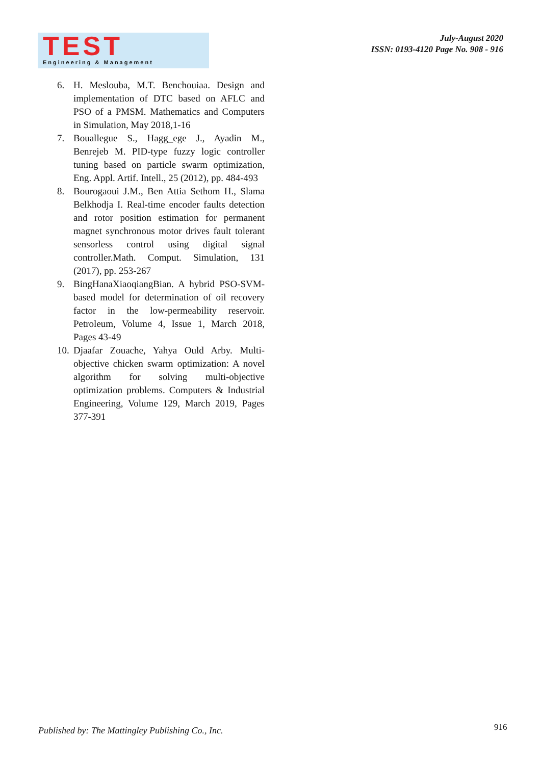TEST
Engineering & Management
July-August 2020
ISSN: 0193-4120 Page No. 908 - 916
6. H. Meslouba, M.T. Benchouiaa. Design and implementation of DTC based on AFLC and PSO of a PMSM. Mathematics and Computers in Simulation, May 2018,1-16
7. Bouallegue S., Hagg_ege J., Ayadin M., Benrejeb M. PID-type fuzzy logic controller tuning based on particle swarm optimization, Eng. Appl. Artif. Intell., 25 (2012), pp. 484-493
8. Bourogaoui J.M., Ben Attia Sethom H., Slama Belkhodja I. Real-time encoder faults detection and rotor position estimation for permanent magnet synchronous motor drives fault tolerant sensorless control using digital signal controller.Math. Comput. Simulation, 131 (2017), pp. 253-267
9. BingHanaXiaoqiangBian. A hybrid PSO-SVM-based model for determination of oil recovery factor in the low-permeability reservoir. Petroleum, Volume 4, Issue 1, March 2018, Pages 43-49
10. Djaafar Zouache, Yahya Ould Arby. Multi-objective chicken swarm optimization: A novel algorithm for solving multi-objective optimization problems. Computers & Industrial Engineering, Volume 129, March 2019, Pages 377-391
Published by: The Mattingley Publishing Co., Inc.
916